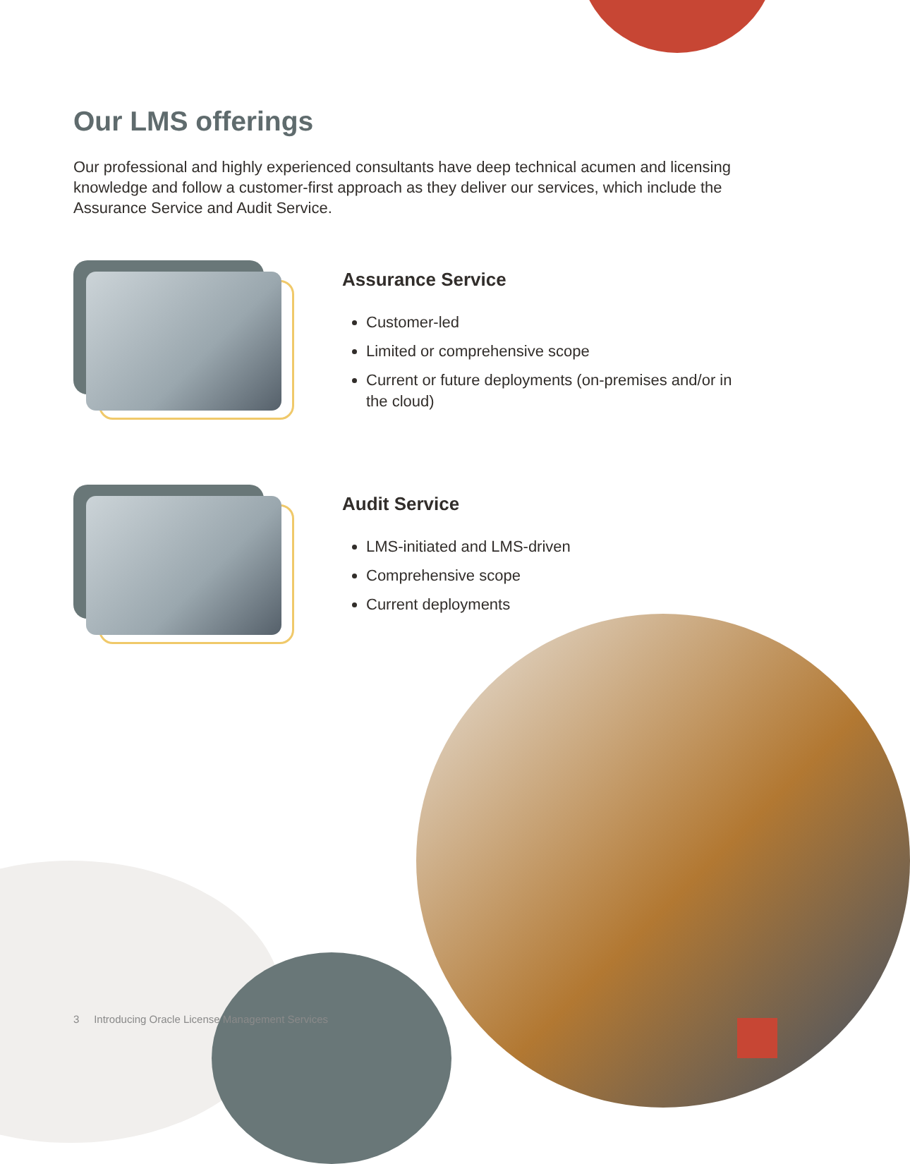Our LMS offerings
Our professional and highly experienced consultants have deep technical acumen and licensing knowledge and follow a customer-first approach as they deliver our services, which include the Assurance Service and Audit Service.
Assurance Service
Customer-led
Limited or comprehensive scope
Current or future deployments (on-premises and/or in the cloud)
Audit Service
LMS-initiated and LMS-driven
Comprehensive scope
Current deployments
3 Introducing Oracle License Management Services